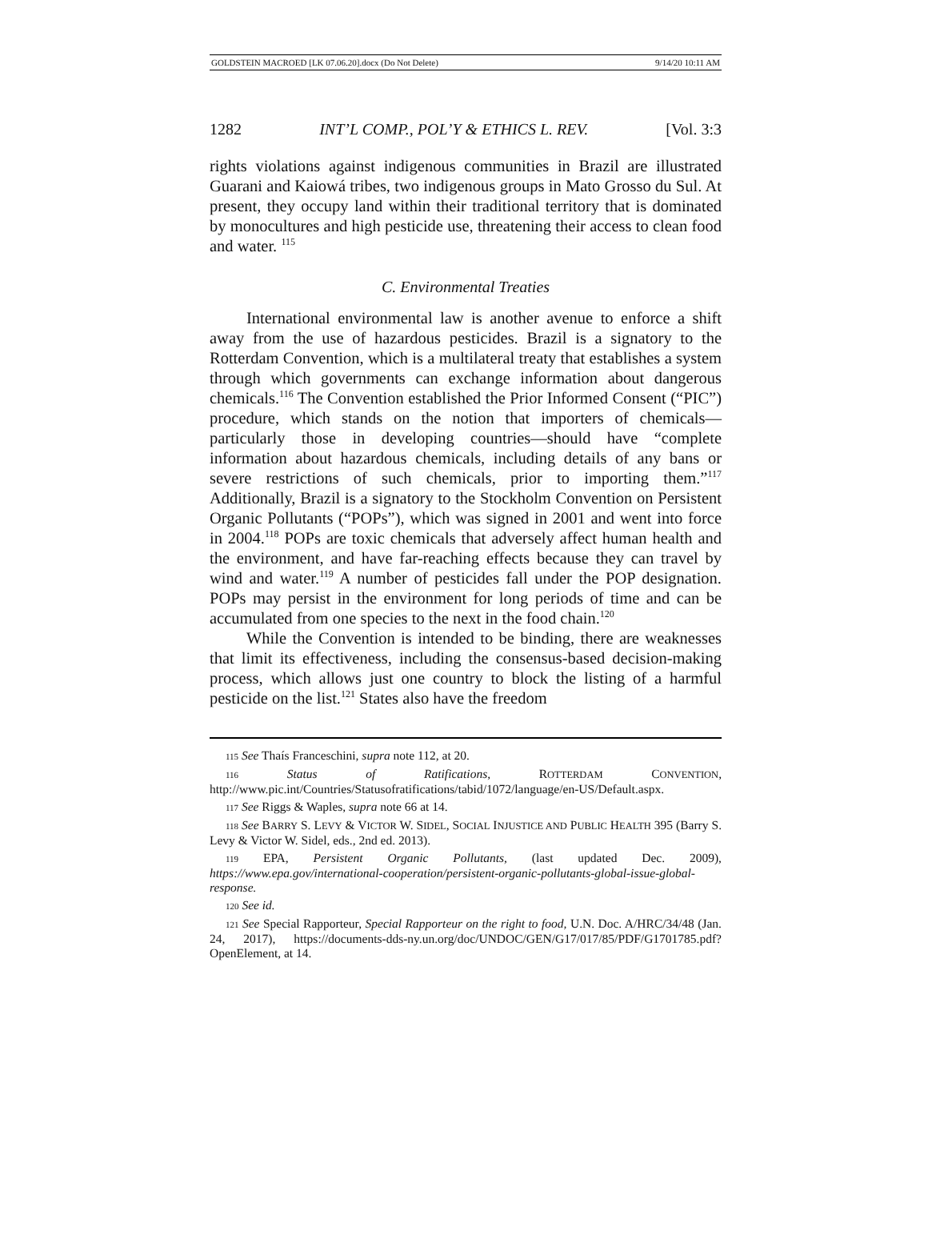GOLDSTEIN MACROED [LK 07.06.20].docx (Do Not Delete) 9/14/20 10:11 AM
1282 INT’L COMP., POL’Y & ETHICS L. REV. [Vol. 3:3
rights violations against indigenous communities in Brazil are illustrated Guarani and Kaiowá tribes, two indigenous groups in Mato Grosso du Sul. At present, they occupy land within their traditional territory that is dominated by monocultures and high pesticide use, threatening their access to clean food and water. <sup>115</sup>
C. Environmental Treaties
International environmental law is another avenue to enforce a shift away from the use of hazardous pesticides. Brazil is a signatory to the Rotterdam Convention, which is a multilateral treaty that establishes a system through which governments can exchange information about dangerous chemicals.<sup>116</sup> The Convention established the Prior Informed Consent (“PIC”) procedure, which stands on the notion that importers of chemicals—particularly those in developing countries—should have “complete information about hazardous chemicals, including details of any bans or severe restrictions of such chemicals, prior to importing them.”<sup>117</sup> Additionally, Brazil is a signatory to the Stockholm Convention on Persistent Organic Pollutants (“POPs”), which was signed in 2001 and went into force in 2004.<sup>118</sup> POPs are toxic chemicals that adversely affect human health and the environment, and have far-reaching effects because they can travel by wind and water.<sup>119</sup> A number of pesticides fall under the POP designation. POPs may persist in the environment for long periods of time and can be accumulated from one species to the next in the food chain.<sup>120</sup>
While the Convention is intended to be binding, there are weaknesses that limit its effectiveness, including the consensus-based decision-making process, which allows just one country to block the listing of a harmful pesticide on the list.<sup>121</sup> States also have the freedom
115 See Thaís Franceschini, supra note 112, at 20.
116 Status of Ratifications, ROTTERDAM CONVENTION, http://www.pic.int/Countries/Statusofratifications/tabid/1072/language/en-US/Default.aspx.
117 See Riggs & Waples, supra note 66 at 14.
118 See BARRY S. LEVY & VICTOR W. SIDEL, SOCIAL INJUSTICE AND PUBLIC HEALTH 395 (Barry S. Levy & Victor W. Sidel, eds., 2nd ed. 2013).
119 EPA, Persistent Organic Pollutants, (last updated Dec. 2009), https://www.epa.gov/international-cooperation/persistent-organic-pollutants-global-issue-global-response.
120 See id.
121 See Special Rapporteur, Special Rapporteur on the right to food, U.N. Doc. A/HRC/34/48 (Jan. 24, 2017), https://documents-dds-ny.un.org/doc/UNDOC/GEN/G17/017/85/PDF/G1701785.pdf?OpenElement, at 14.